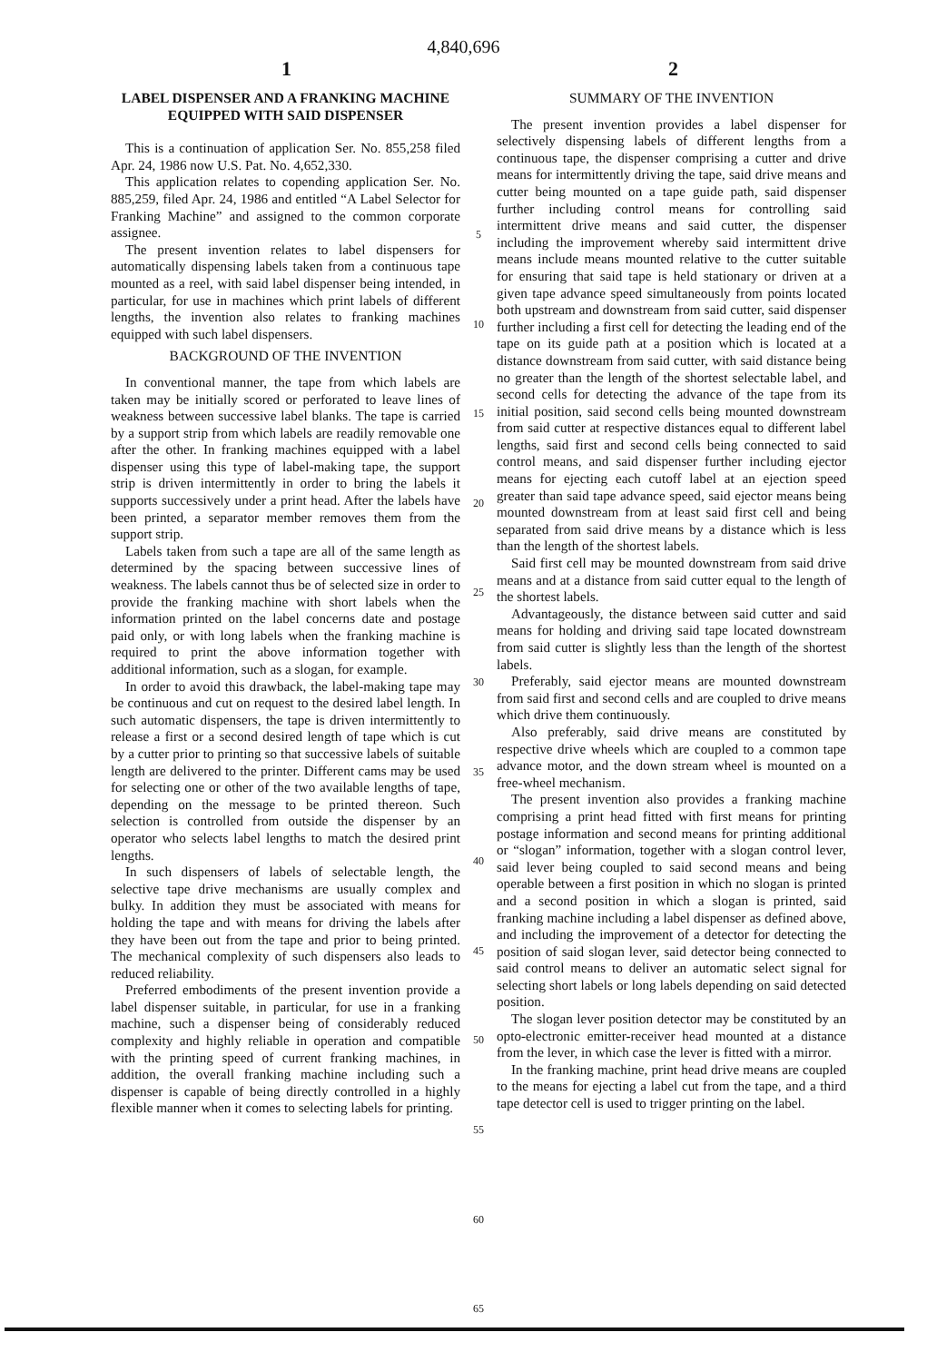4,840,696
1 2
LABEL DISPENSER AND A FRANKING MACHINE EQUIPPED WITH SAID DISPENSER
This is a continuation of application Ser. No. 855,258 filed Apr. 24, 1986 now U.S. Pat. No. 4,652,330.
This application relates to copending application Ser. No. 885,259, filed Apr. 24, 1986 and entitled “A Label Selector for Franking Machine” and assigned to the common corporate assignee.
The present invention relates to label dispensers for automatically dispensing labels taken from a continuous tape mounted as a reel, with said label dispenser being intended, in particular, for use in machines which print labels of different lengths, the invention also relates to franking machines equipped with such label dispensers.
BACKGROUND OF THE INVENTION
In conventional manner, the tape from which labels are taken may be initially scored or perforated to leave lines of weakness between successive label blanks. The tape is carried by a support strip from which labels are readily removable one after the other. In franking machines equipped with a label dispenser using this type of label-making tape, the support strip is driven intermittently in order to bring the labels it supports successively under a print head. After the labels have been printed, a separator member removes them from the support strip.
Labels taken from such a tape are all of the same length as determined by the spacing between successive lines of weakness. The labels cannot thus be of selected size in order to provide the franking machine with short labels when the information printed on the label concerns date and postage paid only, or with long labels when the franking machine is required to print the above information together with additional information, such as a slogan, for example.
In order to avoid this drawback, the label-making tape may be continuous and cut on request to the desired label length. In such automatic dispensers, the tape is driven intermittently to release a first or a second desired length of tape which is cut by a cutter prior to printing so that successive labels of suitable length are delivered to the printer. Different cams may be used for selecting one or other of the two available lengths of tape, depending on the message to be printed thereon. Such selection is controlled from outside the dispenser by an operator who selects label lengths to match the desired print lengths.
In such dispensers of labels of selectable length, the selective tape drive mechanisms are usually complex and bulky. In addition they must be associated with means for holding the tape and with means for driving the labels after they have been out from the tape and prior to being printed. The mechanical complexity of such dispensers also leads to reduced reliability.
Preferred embodiments of the present invention provide a label dispenser suitable, in particular, for use in a franking machine, such a dispenser being of considerably reduced complexity and highly reliable in operation and compatible with the printing speed of current franking machines, in addition, the overall franking machine including such a dispenser is capable of being directly controlled in a highly flexible manner when it comes to selecting labels for printing.
5
10
15
20
25
30
35
40
45
50
55
60
65
SUMMARY OF THE INVENTION
The present invention provides a label dispenser for selectively dispensing labels of different lengths from a continuous tape, the dispenser comprising a cutter and drive means for intermittently driving the tape, said drive means and cutter being mounted on a tape guide path, said dispenser further including control means for controlling said intermittent drive means and said cutter, the dispenser including the improvement whereby said intermittent drive means include means mounted relative to the cutter suitable for ensuring that said tape is held stationary or driven at a given tape advance speed simultaneously from points located both upstream and downstream from said cutter, said dispenser further including a first cell for detecting the leading end of the tape on its guide path at a position which is located at a distance downstream from said cutter, with said distance being no greater than the length of the shortest selectable label, and second cells for detecting the advance of the tape from its initial position, said second cells being mounted downstream from said cutter at respective distances equal to different label lengths, said first and second cells being connected to said control means, and said dispenser further including ejector means for ejecting each cutoff label at an ejection speed greater than said tape advance speed, said ejector means being mounted downstream from at least said first cell and being separated from said drive means by a distance which is less than the length of the shortest labels.
Said first cell may be mounted downstream from said drive means and at a distance from said cutter equal to the length of the shortest labels.
Advantageously, the distance between said cutter and said means for holding and driving said tape located downstream from said cutter is slightly less than the length of the shortest labels.
Preferably, said ejector means are mounted downstream from said first and second cells and are coupled to drive means which drive them continuously.
Also preferably, said drive means are constituted by respective drive wheels which are coupled to a common tape advance motor, and the down stream wheel is mounted on a free-wheel mechanism.
The present invention also provides a franking machine comprising a print head fitted with first means for printing postage information and second means for printing additional or “slogan” information, together with a slogan control lever, said lever being coupled to said second means and being operable between a first position in which no slogan is printed and a second position in which a slogan is printed, said franking machine including a label dispenser as defined above, and including the improvement of a detector for detecting the position of said slogan lever, said detector being connected to said control means to deliver an automatic select signal for selecting short labels or long labels depending on said detected position.
The slogan lever position detector may be constituted by an opto-electronic emitter-receiver head mounted at a distance from the lever, in which case the lever is fitted with a mirror.
In the franking machine, print head drive means are coupled to the means for ejecting a label cut from the tape, and a third tape detector cell is used to trigger printing on the label.